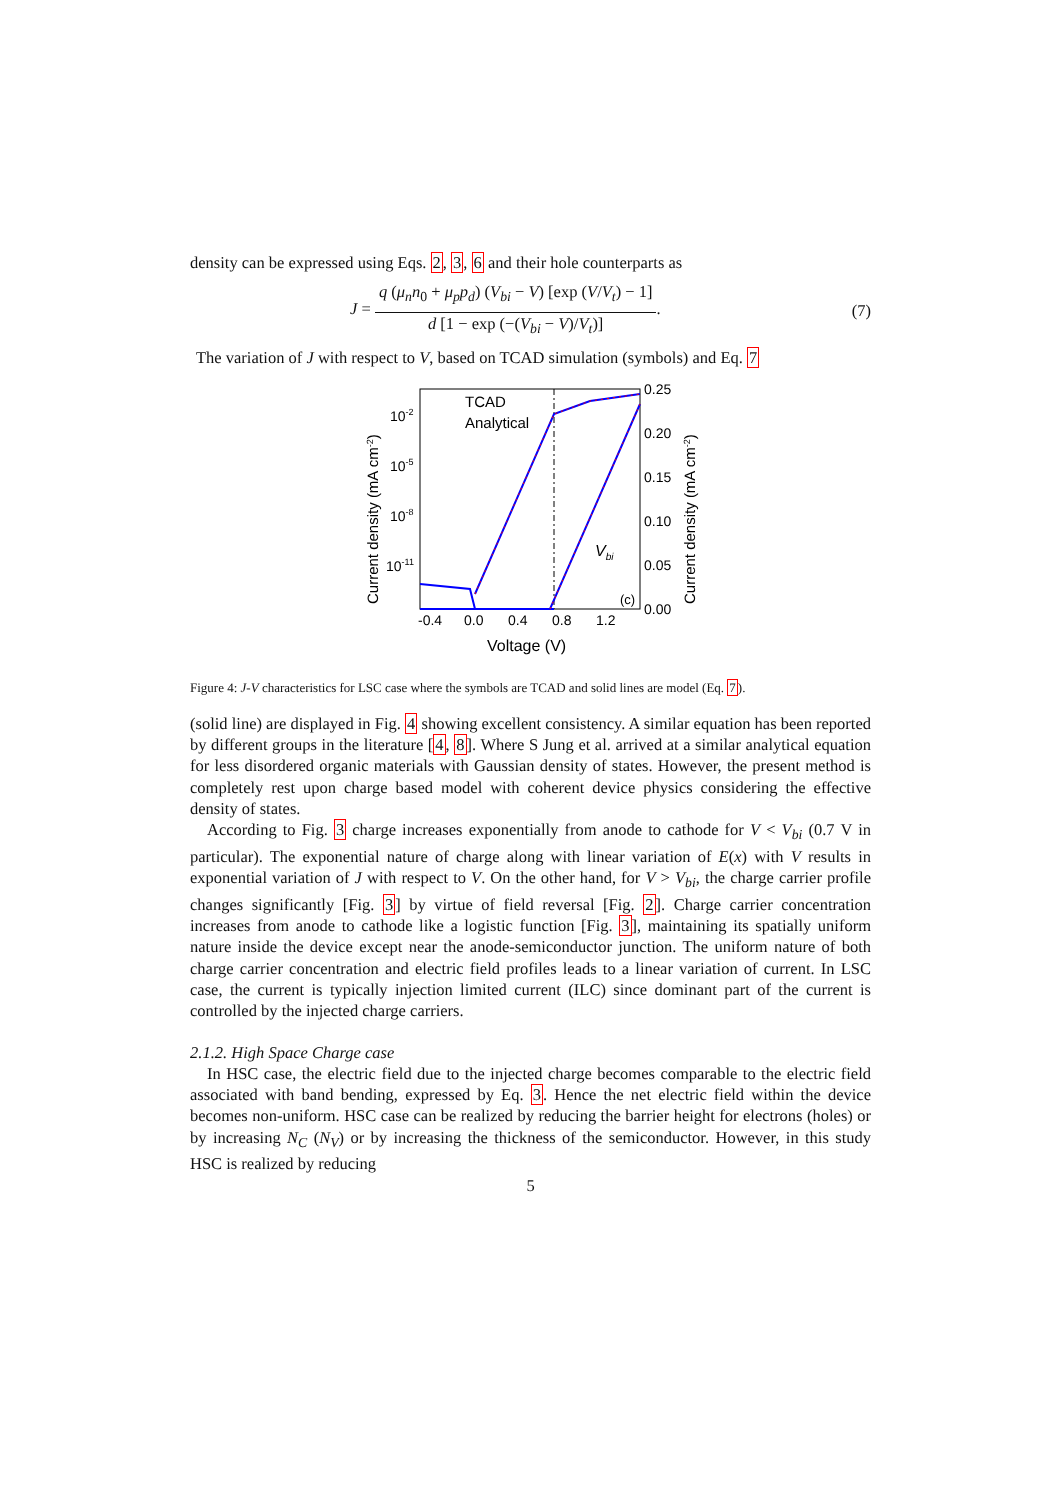density can be expressed using Eqs. 2, 3, 6 and their hole counterparts as
J = q (μ<sub>n</sub>n<sub>0</sub> + μ<sub>p</sub>p<sub>d</sub>) (V<sub>bi</sub> − V) [exp (V/V<sub>t</sub>) − 1] d [1 − exp (−(V<sub>bi</sub> − V)/V<sub>t</sub>)]. (7)
The variation of J with respect to V, based on TCAD simulation (symbols) and Eq. 7
TCAD
Analytical
10-2
10-5
10-8
10-11
0.25
0.20
0.15
0.10
0.05
0.00
-0.4 0.0 0.4 0.8 1.2
Voltage (V)
(c)
Vbi
Current density (mA cm-2)
Current density (mA cm-2)
Figure 4: J-V characteristics for LSC case where the symbols are TCAD and solid lines are model (Eq. 7).
(solid line) are displayed in Fig. 4 showing excellent consistency. A similar equation has been reported by different groups in the literature [4, 8]. Where S Jung et al. arrived at a similar analytical equation for less disordered organic materials with Gaussian density of states. However, the present method is completely rest upon charge based model with coherent device physics considering the effective density of states.
According to Fig. 3 charge increases exponentially from anode to cathode for V < V<sub>bi</sub> (0.7 V in particular). The exponential nature of charge along with linear variation of E(x) with V results in exponential variation of J with respect to V. On the other hand, for V > V<sub>bi</sub>, the charge carrier profile changes significantly [Fig. 3] by virtue of field reversal [Fig. 2]. Charge carrier concentration increases from anode to cathode like a logistic function [Fig. 3], maintaining its spatially uniform nature inside the device except near the anode-semiconductor junction. The uniform nature of both charge carrier concentration and electric field profiles leads to a linear variation of current. In LSC case, the current is typically injection limited current (ILC) since dominant part of the current is controlled by the injected charge carriers.
2.1.2. High Space Charge case
In HSC case, the electric field due to the injected charge becomes comparable to the electric field associated with band bending, expressed by Eq. 3. Hence the net electric field within the device becomes non-uniform. HSC case can be realized by reducing the barrier height for electrons (holes) or by increasing N<sub>C</sub> (N<sub>V</sub>) or by increasing the thickness of the semiconductor. However, in this study HSC is realized by reducing
5